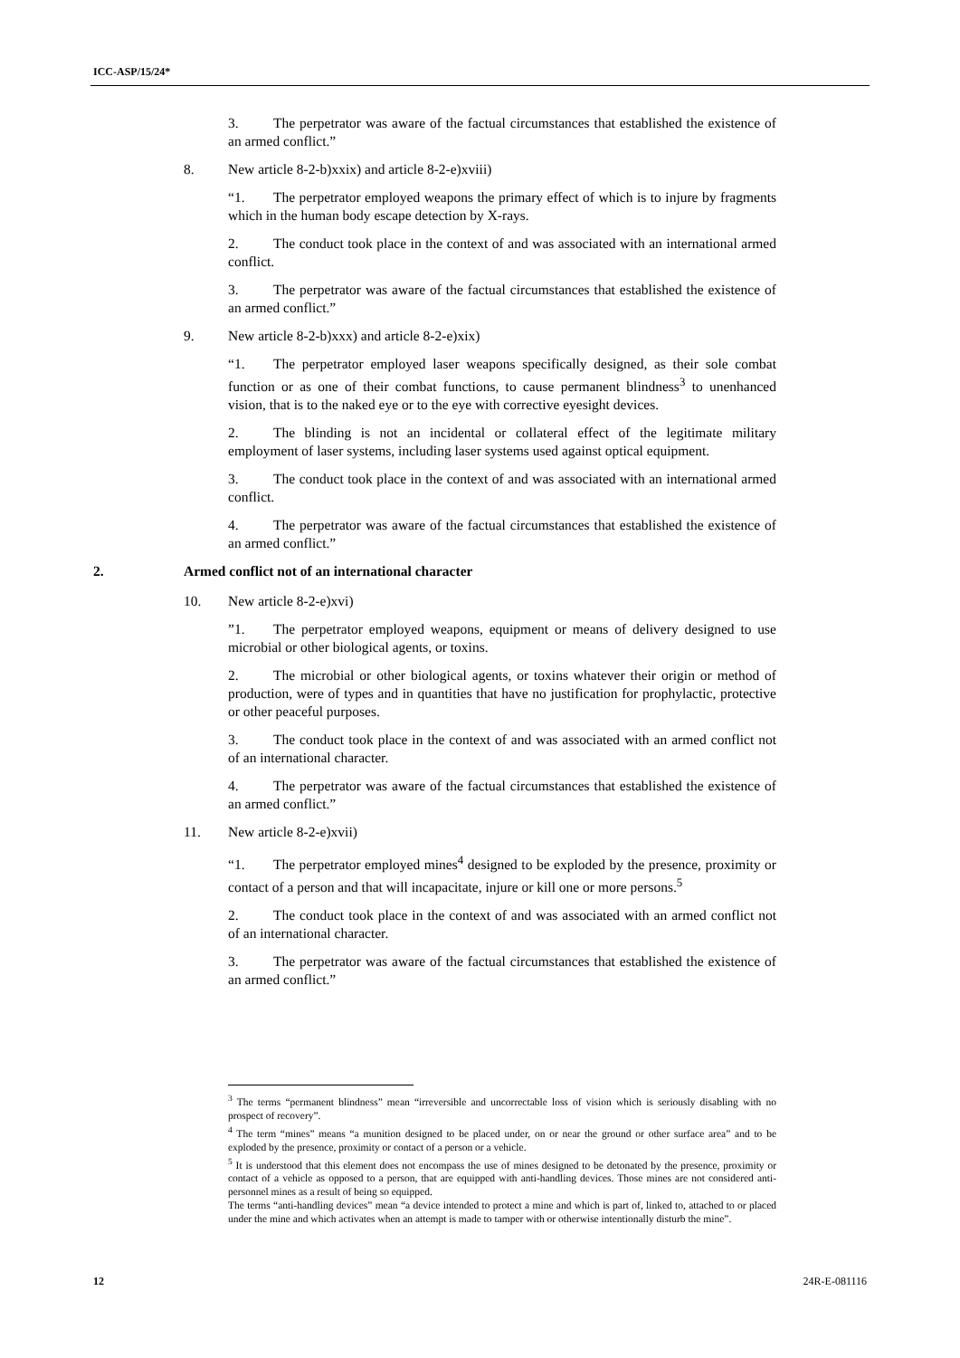ICC-ASP/15/24*
3. The perpetrator was aware of the factual circumstances that established the existence of an armed conflict.”
8. New article 8-2-b)xxix) and article 8-2-e)xviii)
“1. The perpetrator employed weapons the primary effect of which is to injure by fragments which in the human body escape detection by X-rays.
2. The conduct took place in the context of and was associated with an international armed conflict.
3. The perpetrator was aware of the factual circumstances that established the existence of an armed conflict.”
9. New article 8-2-b)xxx) and article 8-2-e)xix)
“1. The perpetrator employed laser weapons specifically designed, as their sole combat function or as one of their combat functions, to cause permanent blindness<sup>3</sup> to unenhanced vision, that is to the naked eye or to the eye with corrective eyesight devices.
2. The blinding is not an incidental or collateral effect of the legitimate military employment of laser systems, including laser systems used against optical equipment.
3. The conduct took place in the context of and was associated with an international armed conflict.
4. The perpetrator was aware of the factual circumstances that established the existence of an armed conflict.”
2. Armed conflict not of an international character
10. New article 8-2-e)xvi)
”1. The perpetrator employed weapons, equipment or means of delivery designed to use microbial or other biological agents, or toxins.
2. The microbial or other biological agents, or toxins whatever their origin or method of production, were of types and in quantities that have no justification for prophylactic, protective or other peaceful purposes.
3. The conduct took place in the context of and was associated with an armed conflict not of an international character.
4. The perpetrator was aware of the factual circumstances that established the existence of an armed conflict.”
11. New article 8-2-e)xvii)
“1. The perpetrator employed mines<sup>4</sup> designed to be exploded by the presence, proximity or contact of a person and that will incapacitate, injure or kill one or more persons.<sup>5</sup>
2. The conduct took place in the context of and was associated with an armed conflict not of an international character.
3. The perpetrator was aware of the factual circumstances that established the existence of an armed conflict.”
<sup>3</sup> The terms “permanent blindness” mean “irreversible and uncorrectable loss of vision which is seriously disabling with no prospect of recovery”.
<sup>4</sup> The term “mines” means “a munition designed to be placed under, on or near the ground or other surface area” and to be exploded by the presence, proximity or contact of a person or a vehicle.
<sup>5</sup> It is understood that this element does not encompass the use of mines designed to be detonated by the presence, proximity or contact of a vehicle as opposed to a person, that are equipped with anti-handling devices. Those mines are not considered anti-personnel mines as a result of being so equipped.
The terms “anti-handling devices” mean “a device intended to protect a mine and which is part of, linked to, attached to or placed under the mine and which activates when an attempt is made to tamper with or otherwise intentionally disturb the mine”.
12 24R-E-081116